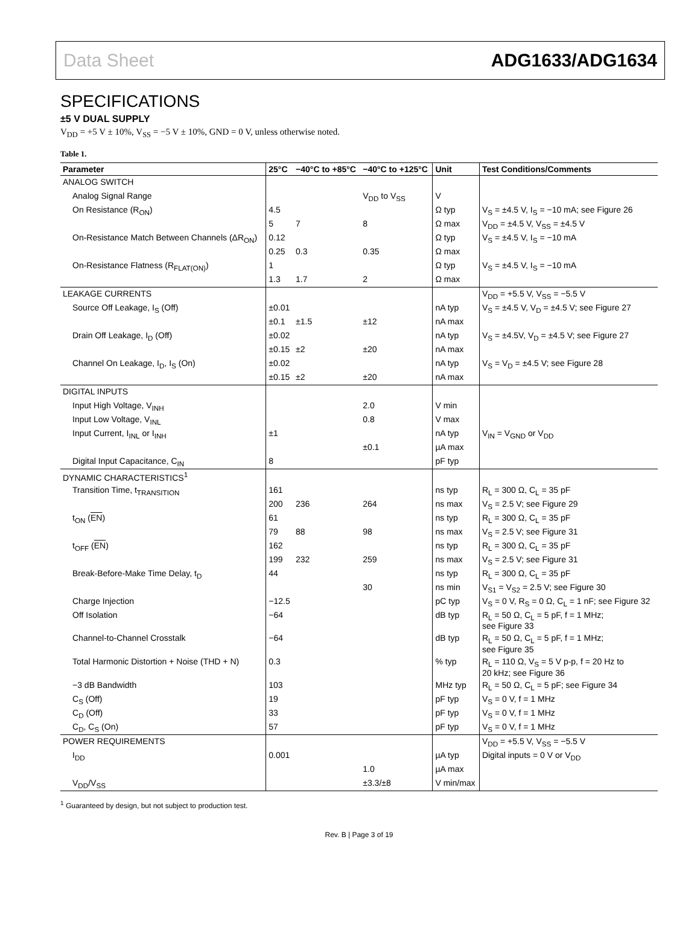Data Sheet ADG1633/ADG1634
SPECIFICATIONS
±5 V DUAL SUPPLY
V<sub>DD</sub> = +5 V ± 10%, V<sub>SS</sub> = −5 V ± 10%, GND = 0 V, unless otherwise noted.
Table 1.
| Parameter | 25°C | −40°C to +85°C | −40°C to +125°C | Unit | Test Conditions/Comments |
| --- | --- | --- | --- | --- | --- |
| ANALOG SWITCH | | | | | |
| Analog Signal Range | | | V<sub>DD</sub> to V<sub>SS</sub> | V | |
| On Resistance (R<sub>ON</sub>) | 4.5 | | | Ω typ | V<sub>S</sub> = ±4.5 V, I<sub>S</sub> = −10 mA; see Figure 26 |
| | 5 | 7 | 8 | Ω max | V<sub>DD</sub> = ±4.5 V, V<sub>SS</sub> = ±4.5 V |
| On-Resistance Match Between Channels (ΔR<sub>ON</sub>) | 0.12 | | | Ω typ | V<sub>S</sub> = ±4.5 V, I<sub>S</sub> = −10 mA |
| | 0.25 | 0.3 | 0.35 | Ω max | |
| On-Resistance Flatness (R<sub>FLAT(ON)</sub>) | 1 | | | Ω typ | V<sub>S</sub> = ±4.5 V, I<sub>S</sub> = −10 mA |
| | 1.3 | 1.7 | 2 | Ω max | |
| LEAKAGE CURRENTS | | | | | V<sub>DD</sub> = +5.5 V, V<sub>SS</sub> = −5.5 V |
| Source Off Leakage, I<sub>S</sub> (Off) | ±0.01 | | | nA typ | V<sub>S</sub> = ±4.5 V, V<sub>D</sub> = ±4.5 V; see Figure 27 |
| | ±0.1 | ±1.5 | ±12 | nA max | |
| Drain Off Leakage, I<sub>D</sub> (Off) | ±0.02 | | | nA typ | V<sub>S</sub> = ±4.5V, V<sub>D</sub> = ±4.5 V; see Figure 27 |
| | ±0.15 | ±2 | ±20 | nA max | |
| Channel On Leakage, I<sub>D</sub>, I<sub>S</sub> (On) | ±0.02 | | | nA typ | V<sub>S</sub> = V<sub>D</sub> = ±4.5 V; see Figure 28 |
| | ±0.15 | ±2 | ±20 | nA max | |
| DIGITAL INPUTS | | | | | |
| Input High Voltage, V<sub>INH</sub> | | | 2.0 | V min | |
| Input Low Voltage, V<sub>INL</sub> | | | 0.8 | V max | |
| Input Current, I<sub>INL</sub> or I<sub>INH</sub> | ±1 | | | nA typ | V<sub>IN</sub> = V<sub>GND</sub> or V<sub>DD</sub> |
| | | | ±0.1 | µA max | |
| Digital Input Capacitance, C<sub>IN</sub> | 8 | | | pF typ | |
| DYNAMIC CHARACTERISTICS<sup>1</sup> | | | | | |
| Transition Time, t<sub>TRANSITION</sub> | 161 | | | ns typ | R<sub>L</sub> = 300 Ω, C<sub>L</sub> = 35 pF |
| | 200 | 236 | 264 | ns max | V<sub>S</sub> = 2.5 V; see Figure 29 |
| t<sub>ON</sub> ( EN ) | 61 | | | ns typ | R<sub>L</sub> = 300 Ω, C<sub>L</sub> = 35 pF |
| | 79 | 88 | 98 | ns max | V<sub>S</sub> = 2.5 V; see Figure 31 |
| t<sub>OFF</sub> ( EN ) | 162 | | | ns typ | R<sub>L</sub> = 300 Ω, C<sub>L</sub> = 35 pF |
| | 199 | 232 | 259 | ns max | V<sub>S</sub> = 2.5 V; see Figure 31 |
| Break-Before-Make Time Delay, t<sub>D</sub> | 44 | | | ns typ | R<sub>L</sub> = 300 Ω, C<sub>L</sub> = 35 pF |
| | | | 30 | ns min | V<sub>S1</sub> = V<sub>S2</sub> = 2.5 V; see Figure 30 |
| Charge Injection | −12.5 | | | pC typ | V<sub>S</sub> = 0 V, R<sub>S</sub> = 0 Ω, C<sub>L</sub> = 1 nF; see Figure 32 |
| Off Isolation | −64 | | | dB typ | R<sub>L</sub> = 50 Ω, C<sub>L</sub> = 5 pF, f = 1 MHz; see Figure 33 |
| Channel-to-Channel Crosstalk | −64 | | | dB typ | R<sub>L</sub> = 50 Ω, C<sub>L</sub> = 5 pF, f = 1 MHz; see Figure 35 |
| Total Harmonic Distortion + Noise (THD + N) | 0.3 | | | % typ | R<sub>L</sub> = 110 Ω, V<sub>S</sub> = 5 V p-p, f = 20 Hz to 20 kHz; see Figure 36 |
| −3 dB Bandwidth | 103 | | | MHz typ | R<sub>L</sub> = 50 Ω, C<sub>L</sub> = 5 pF; see Figure 34 |
| C<sub>S</sub> (Off) | 19 | | | pF typ | V<sub>S</sub> = 0 V, f = 1 MHz |
| C<sub>D</sub> (Off) | 33 | | | pF typ | V<sub>S</sub> = 0 V, f = 1 MHz |
| C<sub>D</sub>, C<sub>S</sub> (On) | 57 | | | pF typ | V<sub>S</sub> = 0 V, f = 1 MHz |
| POWER REQUIREMENTS | | | | | V<sub>DD</sub> = +5.5 V, V<sub>SS</sub> = −5.5 V |
| I<sub>DD</sub> | 0.001 | | | µA typ | Digital inputs = 0 V or V<sub>DD</sub> |
| | | | 1.0 | µA max | |
| V<sub>DD</sub>/V<sub>SS</sub> | | | ±3.3/±8 | V min/max | |
<sup>1</sup> Guaranteed by design, but not subject to production test.
Rev. B | Page 3 of 19